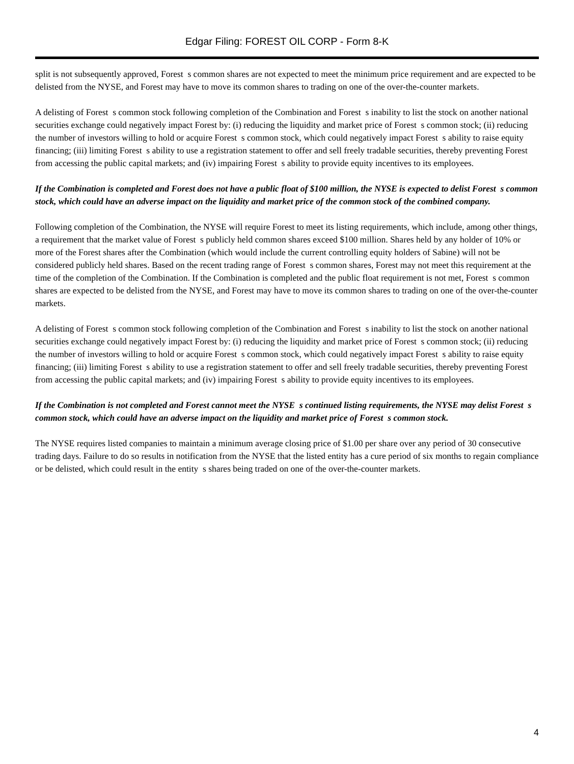Edgar Filing: FOREST OIL CORP - Form 8-K
split is not subsequently approved, Forest s common shares are not expected to meet the minimum price requirement and are expected to be delisted from the NYSE, and Forest may have to move its common shares to trading on one of the over-the-counter markets.
A delisting of Forest s common stock following completion of the Combination and Forest s inability to list the stock on another national securities exchange could negatively impact Forest by: (i) reducing the liquidity and market price of Forest s common stock; (ii) reducing the number of investors willing to hold or acquire Forest s common stock, which could negatively impact Forest s ability to raise equity financing; (iii) limiting Forest s ability to use a registration statement to offer and sell freely tradable securities, thereby preventing Forest from accessing the public capital markets; and (iv) impairing Forest s ability to provide equity incentives to its employees.
If the Combination is completed and Forest does not have a public float of $100 million, the NYSE is expected to delist Forest s common stock, which could have an adverse impact on the liquidity and market price of the common stock of the combined company.
Following completion of the Combination, the NYSE will require Forest to meet its listing requirements, which include, among other things, a requirement that the market value of Forest s publicly held common shares exceed $100 million. Shares held by any holder of 10% or more of the Forest shares after the Combination (which would include the current controlling equity holders of Sabine) will not be considered publicly held shares. Based on the recent trading range of Forest s common shares, Forest may not meet this requirement at the time of the completion of the Combination. If the Combination is completed and the public float requirement is not met, Forest s common shares are expected to be delisted from the NYSE, and Forest may have to move its common shares to trading on one of the over-the-counter markets.
A delisting of Forest s common stock following completion of the Combination and Forest s inability to list the stock on another national securities exchange could negatively impact Forest by: (i) reducing the liquidity and market price of Forest s common stock; (ii) reducing the number of investors willing to hold or acquire Forest s common stock, which could negatively impact Forest s ability to raise equity financing; (iii) limiting Forest s ability to use a registration statement to offer and sell freely tradable securities, thereby preventing Forest from accessing the public capital markets; and (iv) impairing Forest s ability to provide equity incentives to its employees.
If the Combination is not completed and Forest cannot meet the NYSE s continued listing requirements, the NYSE may delist Forest s common stock, which could have an adverse impact on the liquidity and market price of Forest s common stock.
The NYSE requires listed companies to maintain a minimum average closing price of $1.00 per share over any period of 30 consecutive trading days. Failure to do so results in notification from the NYSE that the listed entity has a cure period of six months to regain compliance or be delisted, which could result in the entity s shares being traded on one of the over-the-counter markets.
4